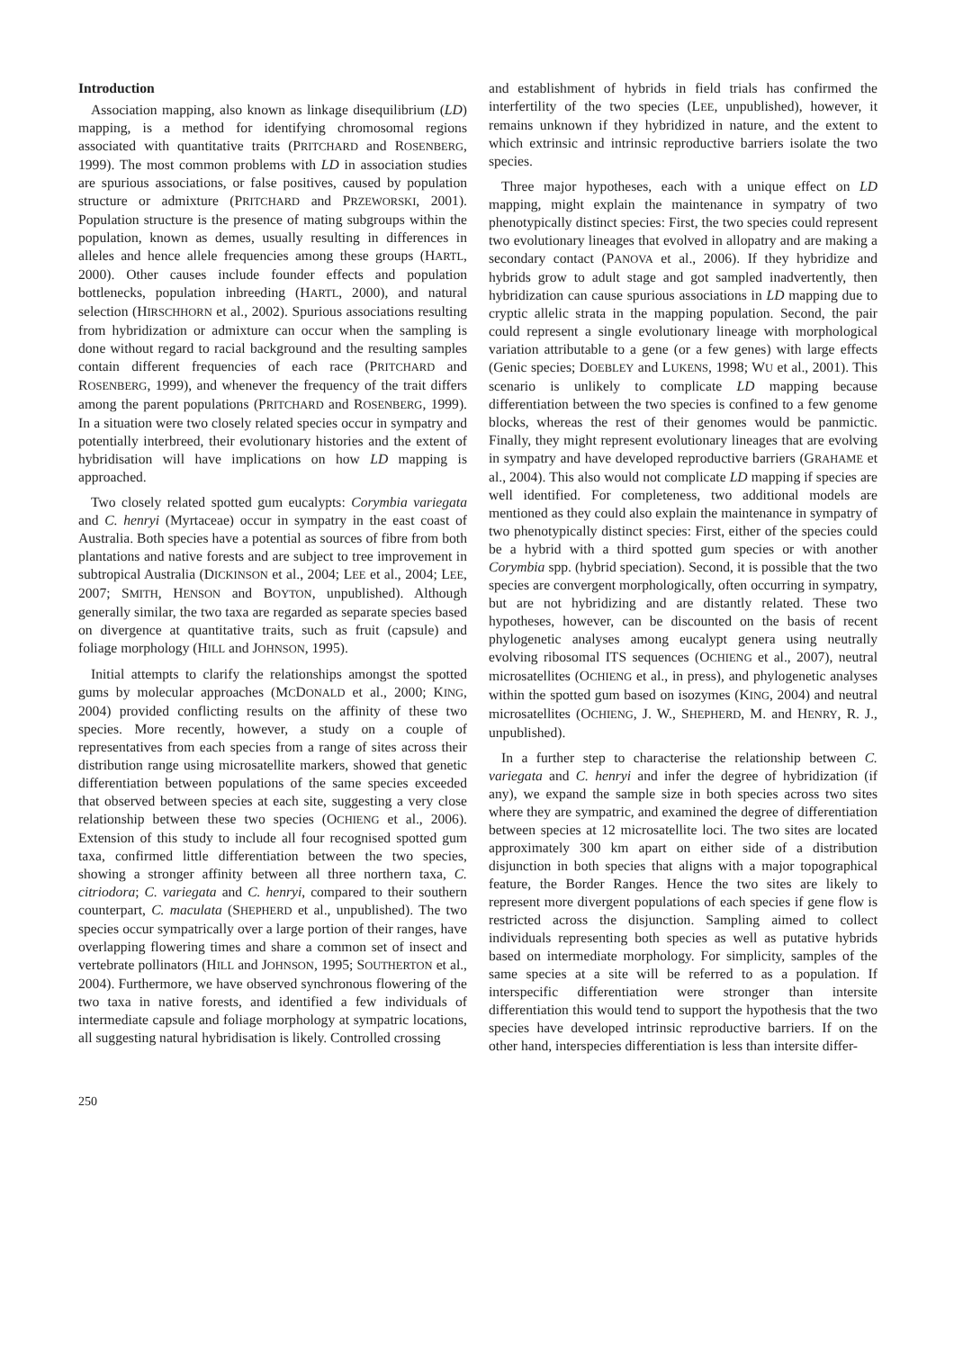Introduction
Association mapping, also known as linkage disequilibrium (LD) mapping, is a method for identifying chromosomal regions associated with quantitative traits (PRITCHARD and ROSENBERG, 1999). The most common problems with LD in association studies are spurious associations, or false positives, caused by population structure or admixture (PRITCHARD and PRZEWORSKI, 2001). Population structure is the presence of mating subgroups within the population, known as demes, usually resulting in differences in alleles and hence allele frequencies among these groups (HARTL, 2000). Other causes include founder effects and population bottlenecks, population inbreeding (HARTL, 2000), and natural selection (HIRSCHHORN et al., 2002). Spurious associations resulting from hybridization or admixture can occur when the sampling is done without regard to racial background and the resulting samples contain different frequencies of each race (PRITCHARD and ROSENBERG, 1999), and whenever the frequency of the trait differs among the parent populations (PRITCHARD and ROSENBERG, 1999). In a situation were two closely related species occur in sympatry and potentially interbreed, their evolutionary histories and the extent of hybridisation will have implications on how LD mapping is approached.
Two closely related spotted gum eucalypts: Corymbia variegata and C. henryi (Myrtaceae) occur in sympatry in the east coast of Australia. Both species have a potential as sources of fibre from both plantations and native forests and are subject to tree improvement in subtropical Australia (DICKINSON et al., 2004; LEE et al., 2004; LEE, 2007; SMITH, HENSON and BOYTON, unpublished). Although generally similar, the two taxa are regarded as separate species based on divergence at quantitative traits, such as fruit (capsule) and foliage morphology (HILL and JOHNSON, 1995).
Initial attempts to clarify the relationships amongst the spotted gums by molecular approaches (MCDONALD et al., 2000; KING, 2004) provided conflicting results on the affinity of these two species. More recently, however, a study on a couple of representatives from each species from a range of sites across their distribution range using microsatellite markers, showed that genetic differentiation between populations of the same species exceeded that observed between species at each site, suggesting a very close relationship between these two species (OCHIENG et al., 2006). Extension of this study to include all four recognised spotted gum taxa, confirmed little differentiation between the two species, showing a stronger affinity between all three northern taxa, C. citriodora; C. variegata and C. henryi, compared to their southern counterpart, C. maculata (SHEPHERD et al., unpublished). The two species occur sympatrically over a large portion of their ranges, have overlapping flowering times and share a common set of insect and vertebrate pollinators (HILL and JOHNSON, 1995; SOUTHERTON et al., 2004). Furthermore, we have observed synchronous flowering of the two taxa in native forests, and identified a few individuals of intermediate capsule and foliage morphology at sympatric locations, all suggesting natural hybridisation is likely. Controlled crossing
and establishment of hybrids in field trials has confirmed the interfertility of the two species (LEE, unpublished), however, it remains unknown if they hybridized in nature, and the extent to which extrinsic and intrinsic reproductive barriers isolate the two species.
Three major hypotheses, each with a unique effect on LD mapping, might explain the maintenance in sympatry of two phenotypically distinct species: First, the two species could represent two evolutionary lineages that evolved in allopatry and are making a secondary contact (PANOVA et al., 2006). If they hybridize and hybrids grow to adult stage and got sampled inadvertently, then hybridization can cause spurious associations in LD mapping due to cryptic allelic strata in the mapping population. Second, the pair could represent a single evolutionary lineage with morphological variation attributable to a gene (or a few genes) with large effects (Genic species; DOEBLEY and LUKENS, 1998; WU et al., 2001). This scenario is unlikely to complicate LD mapping because differentiation between the two species is confined to a few genome blocks, whereas the rest of their genomes would be panmictic. Finally, they might represent evolutionary lineages that are evolving in sympatry and have developed reproductive barriers (GRAHAME et al., 2004). This also would not complicate LD mapping if species are well identified. For completeness, two additional models are mentioned as they could also explain the maintenance in sympatry of two phenotypically distinct species: First, either of the species could be a hybrid with a third spotted gum species or with another Corymbia spp. (hybrid speciation). Second, it is possible that the two species are convergent morphologically, often occurring in sympatry, but are not hybridizing and are distantly related. These two hypotheses, however, can be discounted on the basis of recent phylogenetic analyses among eucalypt genera using neutrally evolving ribosomal ITS sequences (OCHIENG et al., 2007), neutral microsatellites (OCHIENG et al., in press), and phylogenetic analyses within the spotted gum based on isozymes (KING, 2004) and neutral microsatellites (OCHIENG, J. W., SHEPHERD, M. and HENRY, R. J., unpublished).
In a further step to characterise the relationship between C. variegata and C. henryi and infer the degree of hybridization (if any), we expand the sample size in both species across two sites where they are sympatric, and examined the degree of differentiation between species at 12 microsatellite loci. The two sites are located approximately 300 km apart on either side of a distribution disjunction in both species that aligns with a major topographical feature, the Border Ranges. Hence the two sites are likely to represent more divergent populations of each species if gene flow is restricted across the disjunction. Sampling aimed to collect individuals representing both species as well as putative hybrids based on intermediate morphology. For simplicity, samples of the same species at a site will be referred to as a population. If interspecific differentiation were stronger than intersite differentiation this would tend to support the hypothesis that the two species have developed intrinsic reproductive barriers. If on the other hand, interspecies differentiation is less than intersite differ-
250